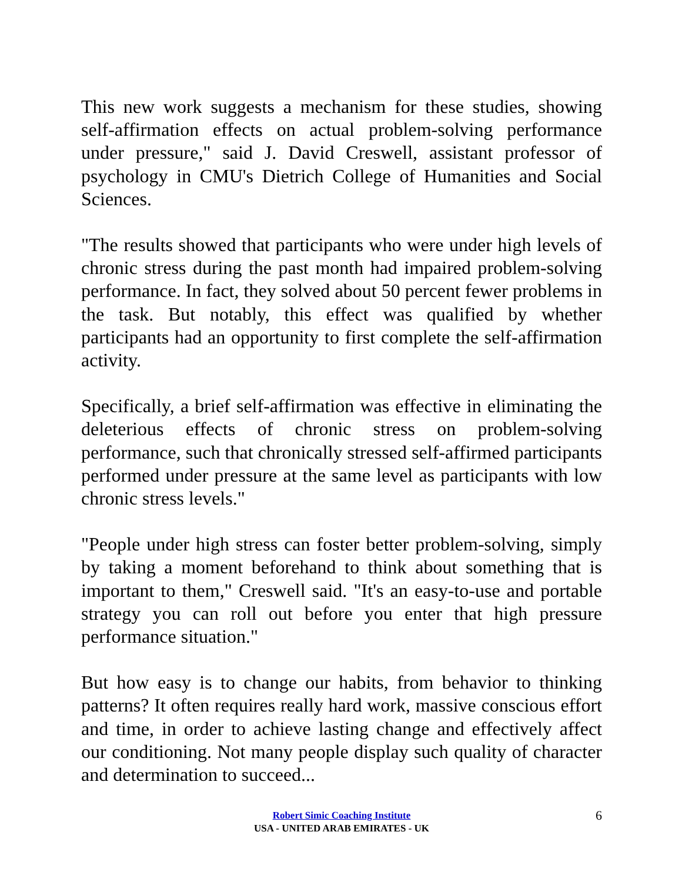This new work suggests a mechanism for these studies, showing self-affirmation effects on actual problem-solving performance under pressure," said J. David Creswell, assistant professor of psychology in CMU's Dietrich College of Humanities and Social Sciences.
"The results showed that participants who were under high levels of chronic stress during the past month had impaired problem-solving performance. In fact, they solved about 50 percent fewer problems in the task. But notably, this effect was qualified by whether participants had an opportunity to first complete the self-affirmation activity.
Specifically, a brief self-affirmation was effective in eliminating the deleterious effects of chronic stress on problem-solving performance, such that chronically stressed self-affirmed participants performed under pressure at the same level as participants with low chronic stress levels."
"People under high stress can foster better problem-solving, simply by taking a moment beforehand to think about something that is important to them," Creswell said. "It's an easy-to-use and portable strategy you can roll out before you enter that high pressure performance situation."
But how easy is to change our habits, from behavior to thinking patterns? It often requires really hard work, massive conscious effort and time, in order to achieve lasting change and effectively affect our conditioning. Not many people display such quality of character and determination to succeed...
Robert Simic Coaching Institute
USA - UNITED ARAB EMIRATES - UK
6